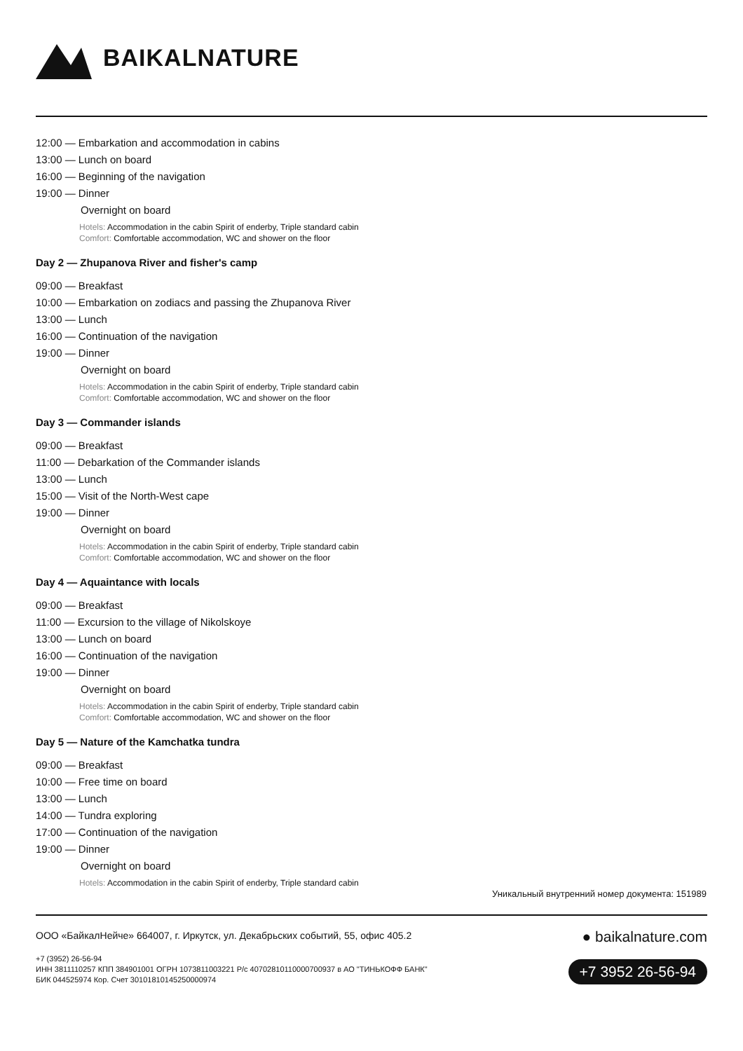BAIKALNATURE
12:00 — Embarkation and accommodation in cabins
13:00 — Lunch on board
16:00 — Beginning of the navigation
19:00 — Dinner
Overnight on board
Hotels: Accommodation in the cabin Spirit of enderby, Triple standard cabin
Comfort: Comfortable accommodation, WC and shower on the floor
Day 2 — Zhupanova River and fisher's camp
09:00 — Breakfast
10:00 — Embarkation on zodiacs and passing the Zhupanova River
13:00 — Lunch
16:00 — Continuation of the navigation
19:00 — Dinner
Overnight on board
Hotels: Accommodation in the cabin Spirit of enderby, Triple standard cabin
Comfort: Comfortable accommodation, WC and shower on the floor
Day 3 — Commander islands
09:00 — Breakfast
11:00 — Debarkation of the Commander islands
13:00 — Lunch
15:00 — Visit of the North-West cape
19:00 — Dinner
Overnight on board
Hotels: Accommodation in the cabin Spirit of enderby, Triple standard cabin
Comfort: Comfortable accommodation, WC and shower on the floor
Day 4 — Aquaintance with locals
09:00 — Breakfast
11:00 — Excursion to the village of Nikolskoye
13:00 — Lunch on board
16:00 — Continuation of the navigation
19:00 — Dinner
Overnight on board
Hotels: Accommodation in the cabin Spirit of enderby, Triple standard cabin
Comfort: Comfortable accommodation, WC and shower on the floor
Day 5 — Nature of the Kamchatka tundra
09:00 — Breakfast
10:00 — Free time on board
13:00 — Lunch
14:00 — Tundra exploring
17:00 — Continuation of the navigation
19:00 — Dinner
Overnight on board
Hotels: Accommodation in the cabin Spirit of enderby, Triple standard cabin
Уникальный внутренний номер документа: 151989
ООО «БайкалНейче» 664007, г. Иркутск, ул. Декабрьских событий, 55, офис 405.2
+7 (3952) 26-56-94
ИНН 3811110257 КПП 384901001 ОГРН 1073811003221 Р/с 40702810110000700937 в АО "ТИНЬКОФФ БАНК"
БИК 044525974 Кор. Счет 30101810145250000974
● baikalnature.com
+7 3952 26-56-94